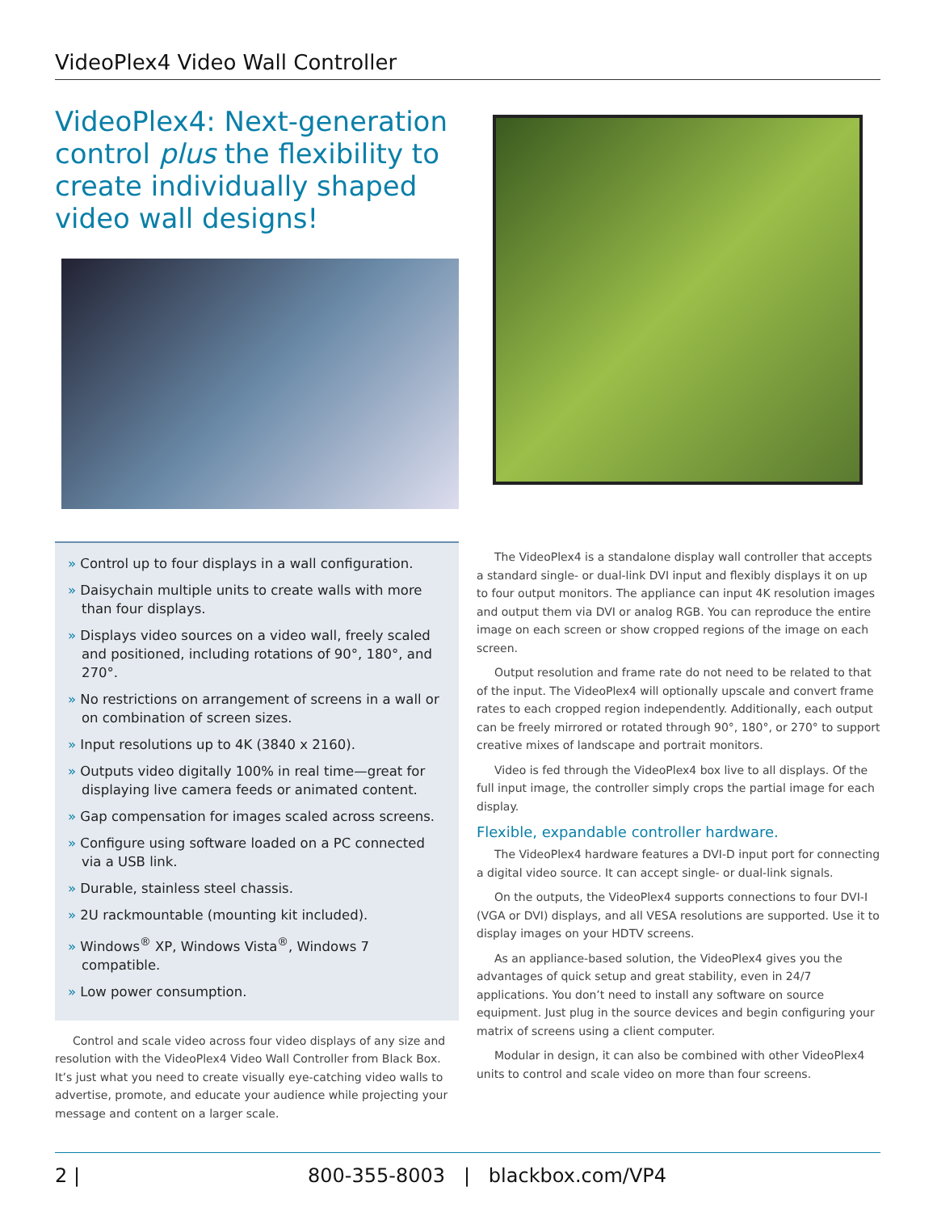VideoPlex4 Video Wall Controller
VideoPlex4: Next-generation control plus the flexibility to create individually shaped video wall designs!
» Control up to four displays in a wall configuration.
» Daisychain multiple units to create walls with more than four displays.
» Displays video sources on a video wall, freely scaled and positioned, including rotations of 90°, 180°, and 270°.
» No restrictions on arrangement of screens in a wall or on combination of screen sizes.
» Input resolutions up to 4K (3840 x 2160).
» Outputs video digitally 100% in real time—great for displaying live camera feeds or animated content.
» Gap compensation for images scaled across screens.
» Configure using software loaded on a PC connected via a USB link.
» Durable, stainless steel chassis.
» 2U rackmountable (mounting kit included).
» Windows<sup>®</sup> XP, Windows Vista<sup>®</sup>, Windows 7 compatible.
» Low power consumption.
Control and scale video across four video displays of any size and resolution with the VideoPlex4 Video Wall Controller from Black Box. It’s just what you need to create visually eye-catching video walls to advertise, promote, and educate your audience while projecting your message and content on a larger scale.
The VideoPlex4 is a standalone display wall controller that accepts a standard single- or dual-link DVI input and flexibly displays it on up to four output monitors. The appliance can input 4K resolution images and output them via DVI or analog RGB. You can reproduce the entire image on each screen or show cropped regions of the image on each screen.
Output resolution and frame rate do not need to be related to that of the input. The VideoPlex4 will optionally upscale and convert frame rates to each cropped region independently. Additionally, each output can be freely mirrored or rotated through 90°, 180°, or 270° to support creative mixes of landscape and portrait monitors.
Video is fed through the VideoPlex4 box live to all displays. Of the full input image, the controller simply crops the partial image for each display.
Flexible, expandable controller hardware.
The VideoPlex4 hardware features a DVI-D input port for connecting a digital video source. It can accept single- or dual-link signals.
On the outputs, the VideoPlex4 supports connections to four DVI-I (VGA or DVI) displays, and all VESA resolutions are supported. Use it to display images on your HDTV screens.
As an appliance-based solution, the VideoPlex4 gives you the advantages of quick setup and great stability, even in 24/7 applications. You don’t need to install any software on source equipment. Just plug in the source devices and begin configuring your matrix of screens using a client computer.
Modular in design, it can also be combined with other VideoPlex4 units to control and scale video on more than four screens.
2 | 800-355-8003 | blackbox.com/VP4